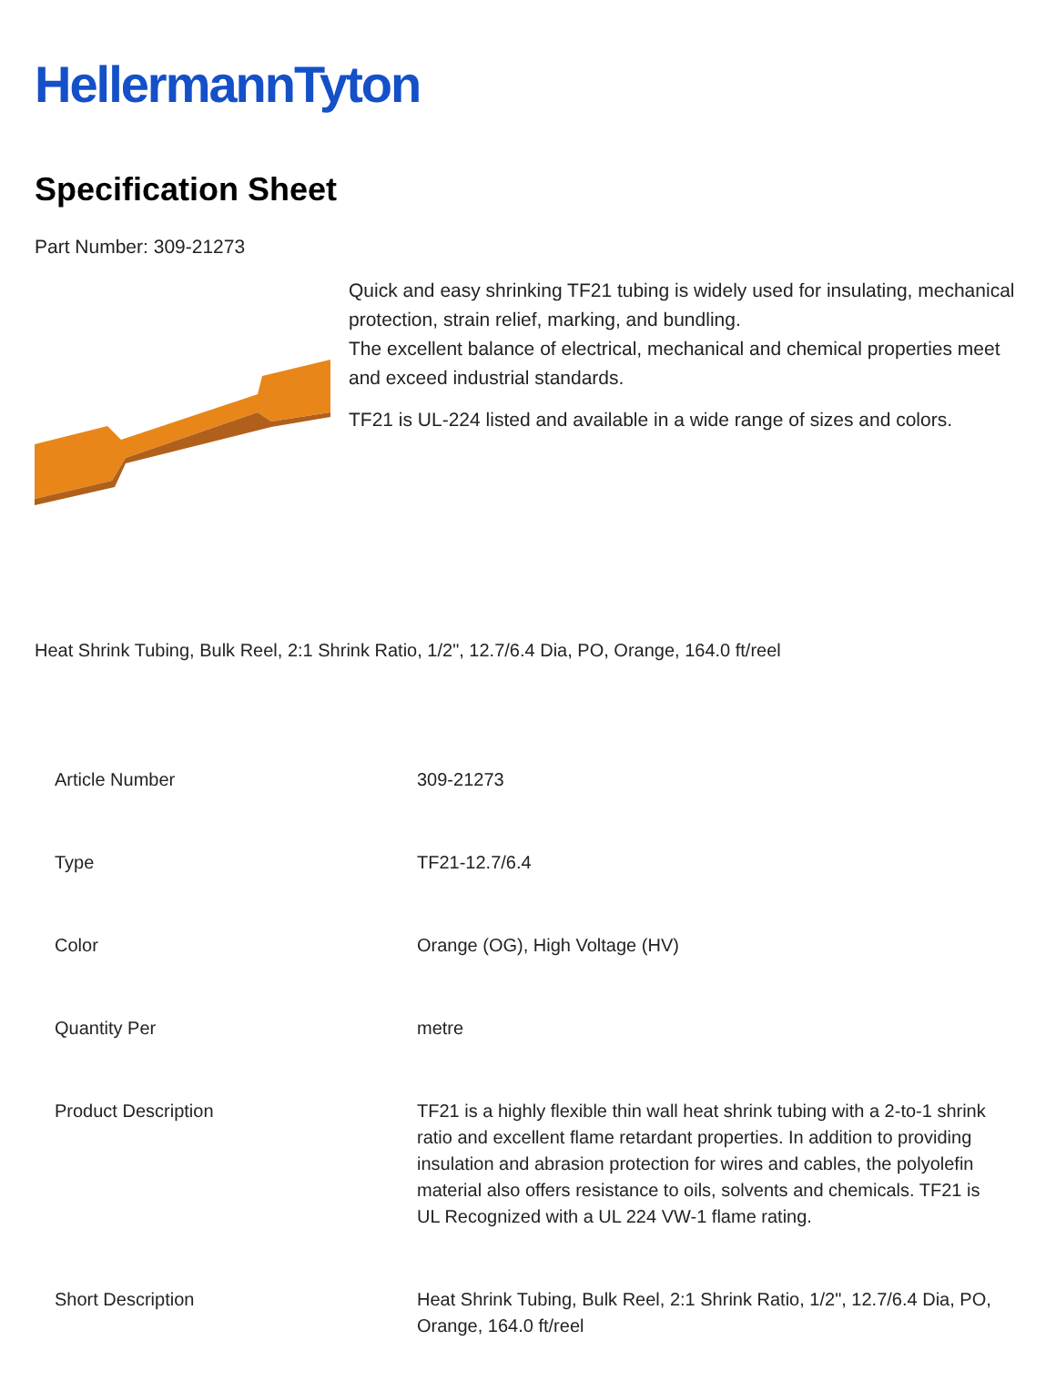HellermannTyton
Specification Sheet
Part Number: 309-21273
Quick and easy shrinking TF21 tubing is widely used for insulating, mechanical protection, strain relief, marking, and bundling.
The excellent balance of electrical, mechanical and chemical properties meet and exceed industrial standards.
TF21 is UL-224 listed and available in a wide range of sizes and colors.
Heat Shrink Tubing, Bulk Reel, 2:1 Shrink Ratio, 1/2", 12.7/6.4 Dia, PO, Orange, 164.0 ft/reel
| Article Number | 309-21273 |
| Type | TF21-12.7/6.4 |
| Color | Orange (OG), High Voltage (HV) |
| Quantity Per | metre |
| Product Description | TF21 is a highly flexible thin wall heat shrink tubing with a 2-to-1 shrink ratio and excellent flame retardant properties. In addition to providing insulation and abrasion protection for wires and cables, the polyolefin material also offers resistance to oils, solvents and chemicals. TF21 is UL Recognized with a UL 224 VW-1 flame rating. |
| Short Description | Heat Shrink Tubing, Bulk Reel, 2:1 Shrink Ratio, 1/2", 12.7/6.4 Dia, PO, Orange, 164.0 ft/reel |